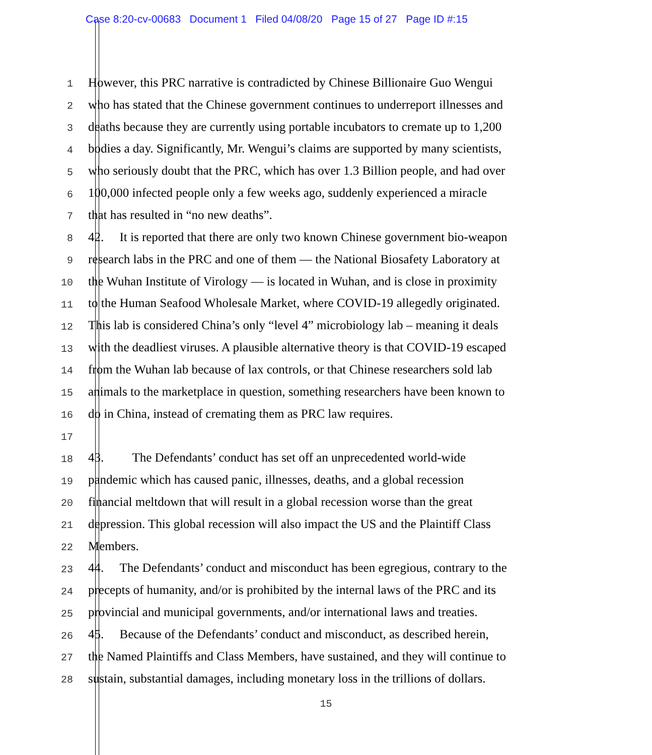Case 8:20-cv-00683 Document 1 Filed 04/08/20 Page 15 of 27 Page ID #:15
1 However, this PRC narrative is contradicted by Chinese Billionaire Guo Wengui
2 who has stated that the Chinese government continues to underreport illnesses and
3 deaths because they are currently using portable incubators to cremate up to 1,200
4 bodies a day. Significantly, Mr. Wengui’s claims are supported by many scientists,
5 who seriously doubt that the PRC, which has over 1.3 Billion people, and had over
6 100,000 infected people only a few weeks ago, suddenly experienced a miracle
7 that has resulted in “no new deaths”.
8 42. It is reported that there are only two known Chinese government bio-weapon
9 research labs in the PRC and one of them — the National Biosafety Laboratory at
10 the Wuhan Institute of Virology — is located in Wuhan, and is close in proximity
11 to the Human Seafood Wholesale Market, where COVID-19 allegedly originated.
12 This lab is considered China’s only “level 4” microbiology lab – meaning it deals
13 with the deadliest viruses. A plausible alternative theory is that COVID-19 escaped
14 from the Wuhan lab because of lax controls, or that Chinese researchers sold lab
15 animals to the marketplace in question, something researchers have been known to
16 do in China, instead of cremating them as PRC law requires.
17
18 43. The Defendants’ conduct has set off an unprecedented world-wide
19 pandemic which has caused panic, illnesses, deaths, and a global recession
20 financial meltdown that will result in a global recession worse than the great
21 depression. This global recession will also impact the US and the Plaintiff Class
22 Members.
23 44. The Defendants’ conduct and misconduct has been egregious, contrary to the
24 precepts of humanity, and/or is prohibited by the internal laws of the PRC and its
25 provincial and municipal governments, and/or international laws and treaties.
26 45. Because of the Defendants’ conduct and misconduct, as described herein,
27 the Named Plaintiffs and Class Members, have sustained, and they will continue to
28 sustain, substantial damages, including monetary loss in the trillions of dollars.
15